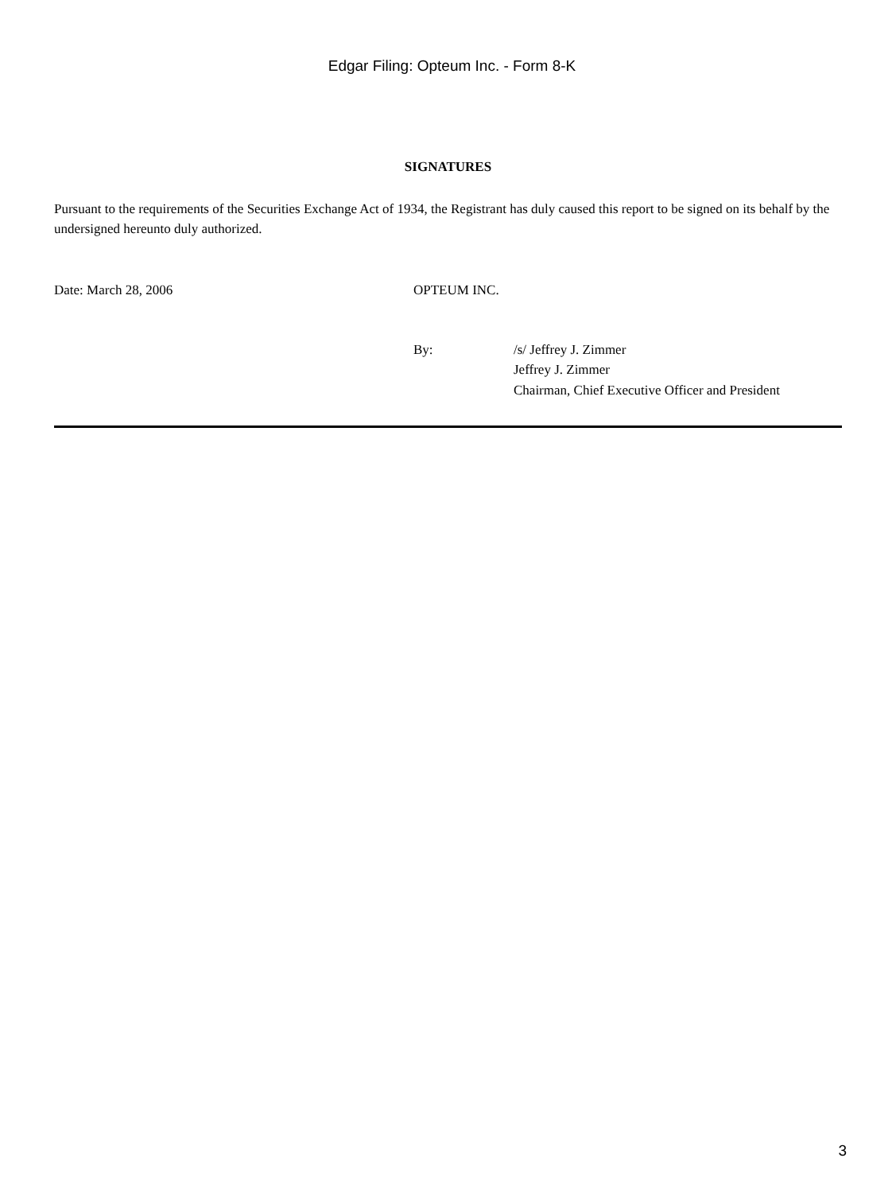Edgar Filing: Opteum Inc. - Form 8-K
SIGNATURES
Pursuant to the requirements of the Securities Exchange Act of 1934, the Registrant has duly caused this report to be signed on its behalf by the undersigned hereunto duly authorized.
| Date: March 28, 2006 | OPTEUM INC. | |
| | By: | /s/ Jeffrey J. Zimmer Jeffrey J. Zimmer Chairman, Chief Executive Officer and President |
3